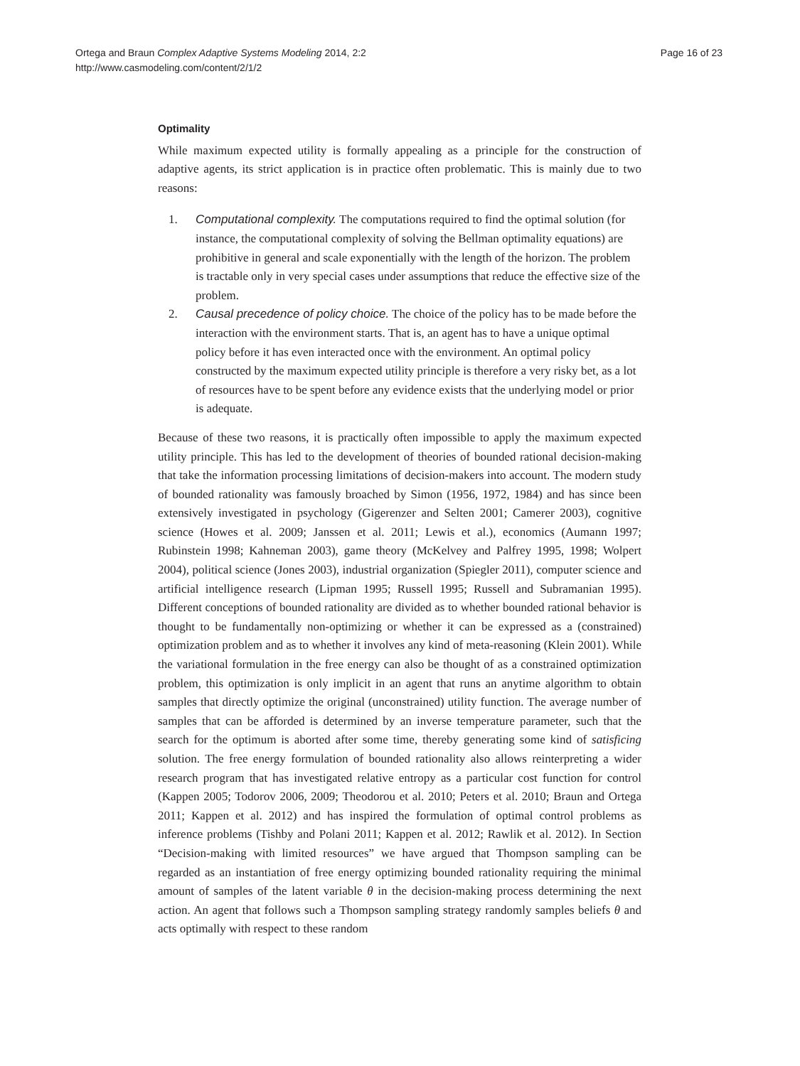Ortega and Braun Complex Adaptive Systems Modeling 2014, 2:2
http://www.casmodeling.com/content/2/1/2
Page 16 of 23
Optimality
While maximum expected utility is formally appealing as a principle for the construction of adaptive agents, its strict application is in practice often problematic. This is mainly due to two reasons:
1. Computational complexity. The computations required to find the optimal solution (for instance, the computational complexity of solving the Bellman optimality equations) are prohibitive in general and scale exponentially with the length of the horizon. The problem is tractable only in very special cases under assumptions that reduce the effective size of the problem.
2. Causal precedence of policy choice. The choice of the policy has to be made before the interaction with the environment starts. That is, an agent has to have a unique optimal policy before it has even interacted once with the environment. An optimal policy constructed by the maximum expected utility principle is therefore a very risky bet, as a lot of resources have to be spent before any evidence exists that the underlying model or prior is adequate.
Because of these two reasons, it is practically often impossible to apply the maximum expected utility principle. This has led to the development of theories of bounded rational decision-making that take the information processing limitations of decision-makers into account. The modern study of bounded rationality was famously broached by Simon (1956, 1972, 1984) and has since been extensively investigated in psychology (Gigerenzer and Selten 2001; Camerer 2003), cognitive science (Howes et al. 2009; Janssen et al. 2011; Lewis et al.), economics (Aumann 1997; Rubinstein 1998; Kahneman 2003), game theory (McKelvey and Palfrey 1995, 1998; Wolpert 2004), political science (Jones 2003), industrial organization (Spiegler 2011), computer science and artificial intelligence research (Lipman 1995; Russell 1995; Russell and Subramanian 1995). Different conceptions of bounded rationality are divided as to whether bounded rational behavior is thought to be fundamentally non-optimizing or whether it can be expressed as a (constrained) optimization problem and as to whether it involves any kind of meta-reasoning (Klein 2001). While the variational formulation in the free energy can also be thought of as a constrained optimization problem, this optimization is only implicit in an agent that runs an anytime algorithm to obtain samples that directly optimize the original (unconstrained) utility function. The average number of samples that can be afforded is determined by an inverse temperature parameter, such that the search for the optimum is aborted after some time, thereby generating some kind of satisficing solution. The free energy formulation of bounded rationality also allows reinterpreting a wider research program that has investigated relative entropy as a particular cost function for control (Kappen 2005; Todorov 2006, 2009; Theodorou et al. 2010; Peters et al. 2010; Braun and Ortega 2011; Kappen et al. 2012) and has inspired the formulation of optimal control problems as inference problems (Tishby and Polani 2011; Kappen et al. 2012; Rawlik et al. 2012). In Section “Decision-making with limited resources” we have argued that Thompson sampling can be regarded as an instantiation of free energy optimizing bounded rationality requiring the minimal amount of samples of the latent variable θ in the decision-making process determining the next action. An agent that follows such a Thompson sampling strategy randomly samples beliefs θ and acts optimally with respect to these random